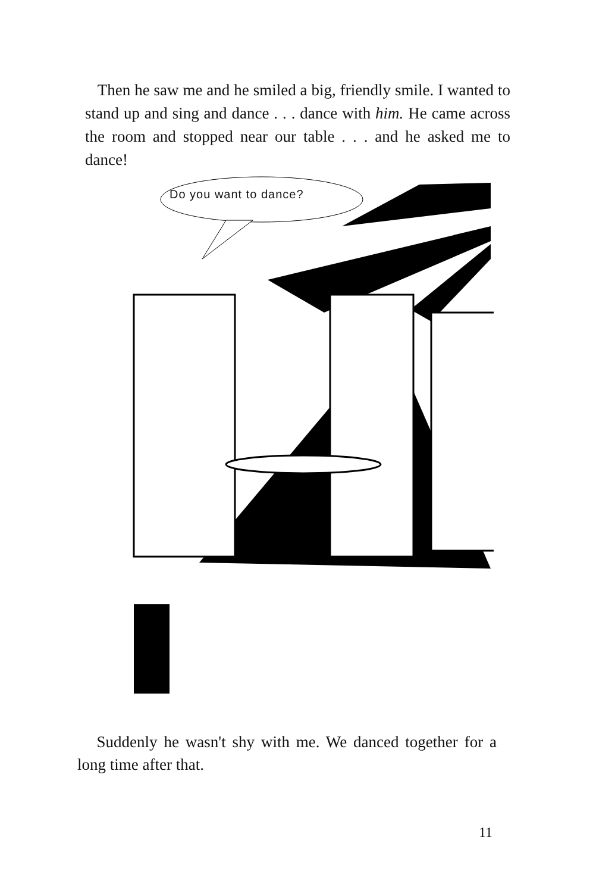Then he saw me and he smiled a big, friendly smile. I wanted to stand up and sing and dance . . . dance with him. He came across the room and stopped near our table . . . and he asked me to dance!
Do you want to dance?
Suddenly he wasn't shy with me. We danced together for a long time after that.
11